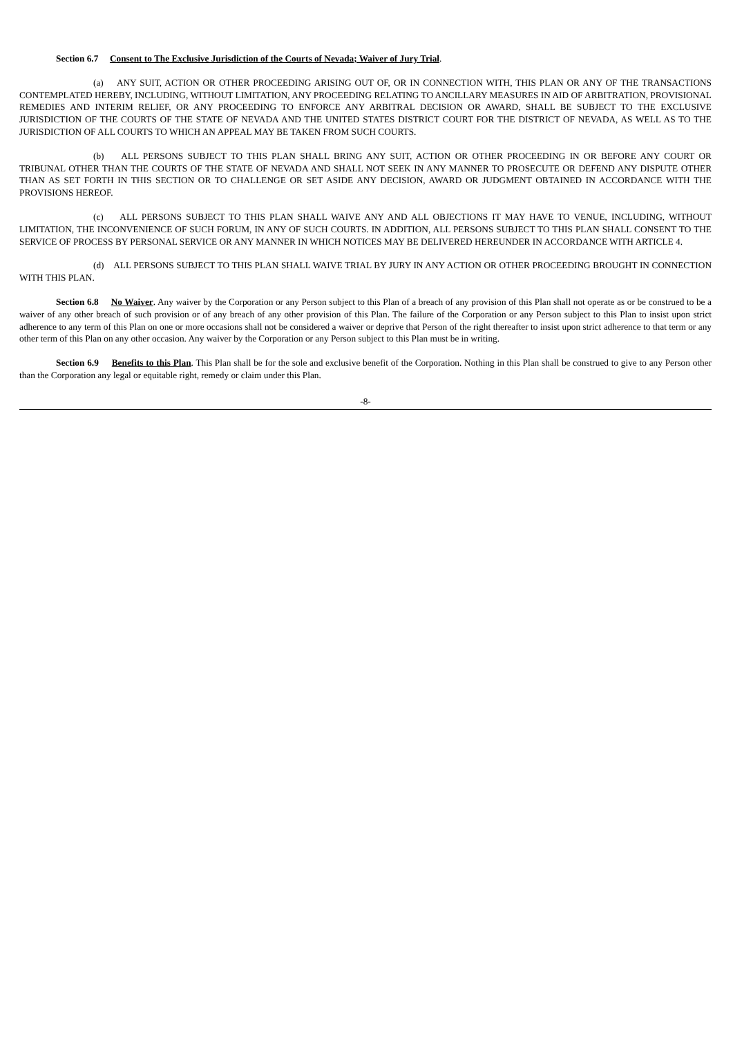Section 6.7 Consent to The Exclusive Jurisdiction of the Courts of Nevada; Waiver of Jury Trial.
(a) ANY SUIT, ACTION OR OTHER PROCEEDING ARISING OUT OF, OR IN CONNECTION WITH, THIS PLAN OR ANY OF THE TRANSACTIONS CONTEMPLATED HEREBY, INCLUDING, WITHOUT LIMITATION, ANY PROCEEDING RELATING TO ANCILLARY MEASURES IN AID OF ARBITRATION, PROVISIONAL REMEDIES AND INTERIM RELIEF, OR ANY PROCEEDING TO ENFORCE ANY ARBITRAL DECISION OR AWARD, SHALL BE SUBJECT TO THE EXCLUSIVE JURISDICTION OF THE COURTS OF THE STATE OF NEVADA AND THE UNITED STATES DISTRICT COURT FOR THE DISTRICT OF NEVADA, AS WELL AS TO THE JURISDICTION OF ALL COURTS TO WHICH AN APPEAL MAY BE TAKEN FROM SUCH COURTS.
(b) ALL PERSONS SUBJECT TO THIS PLAN SHALL BRING ANY SUIT, ACTION OR OTHER PROCEEDING IN OR BEFORE ANY COURT OR TRIBUNAL OTHER THAN THE COURTS OF THE STATE OF NEVADA AND SHALL NOT SEEK IN ANY MANNER TO PROSECUTE OR DEFEND ANY DISPUTE OTHER THAN AS SET FORTH IN THIS SECTION OR TO CHALLENGE OR SET ASIDE ANY DECISION, AWARD OR JUDGMENT OBTAINED IN ACCORDANCE WITH THE PROVISIONS HEREOF.
(c) ALL PERSONS SUBJECT TO THIS PLAN SHALL WAIVE ANY AND ALL OBJECTIONS IT MAY HAVE TO VENUE, INCLUDING, WITHOUT LIMITATION, THE INCONVENIENCE OF SUCH FORUM, IN ANY OF SUCH COURTS. IN ADDITION, ALL PERSONS SUBJECT TO THIS PLAN SHALL CONSENT TO THE SERVICE OF PROCESS BY PERSONAL SERVICE OR ANY MANNER IN WHICH NOTICES MAY BE DELIVERED HEREUNDER IN ACCORDANCE WITH ARTICLE 4.
(d) ALL PERSONS SUBJECT TO THIS PLAN SHALL WAIVE TRIAL BY JURY IN ANY ACTION OR OTHER PROCEEDING BROUGHT IN CONNECTION WITH THIS PLAN.
Section 6.8 No Waiver. Any waiver by the Corporation or any Person subject to this Plan of a breach of any provision of this Plan shall not operate as or be construed to be a waiver of any other breach of such provision or of any breach of any other provision of this Plan. The failure of the Corporation or any Person subject to this Plan to insist upon strict adherence to any term of this Plan on one or more occasions shall not be considered a waiver or deprive that Person of the right thereafter to insist upon strict adherence to that term or any other term of this Plan on any other occasion. Any waiver by the Corporation or any Person subject to this Plan must be in writing.
Section 6.9 Benefits to this Plan. This Plan shall be for the sole and exclusive benefit of the Corporation. Nothing in this Plan shall be construed to give to any Person other than the Corporation any legal or equitable right, remedy or claim under this Plan.
-8-